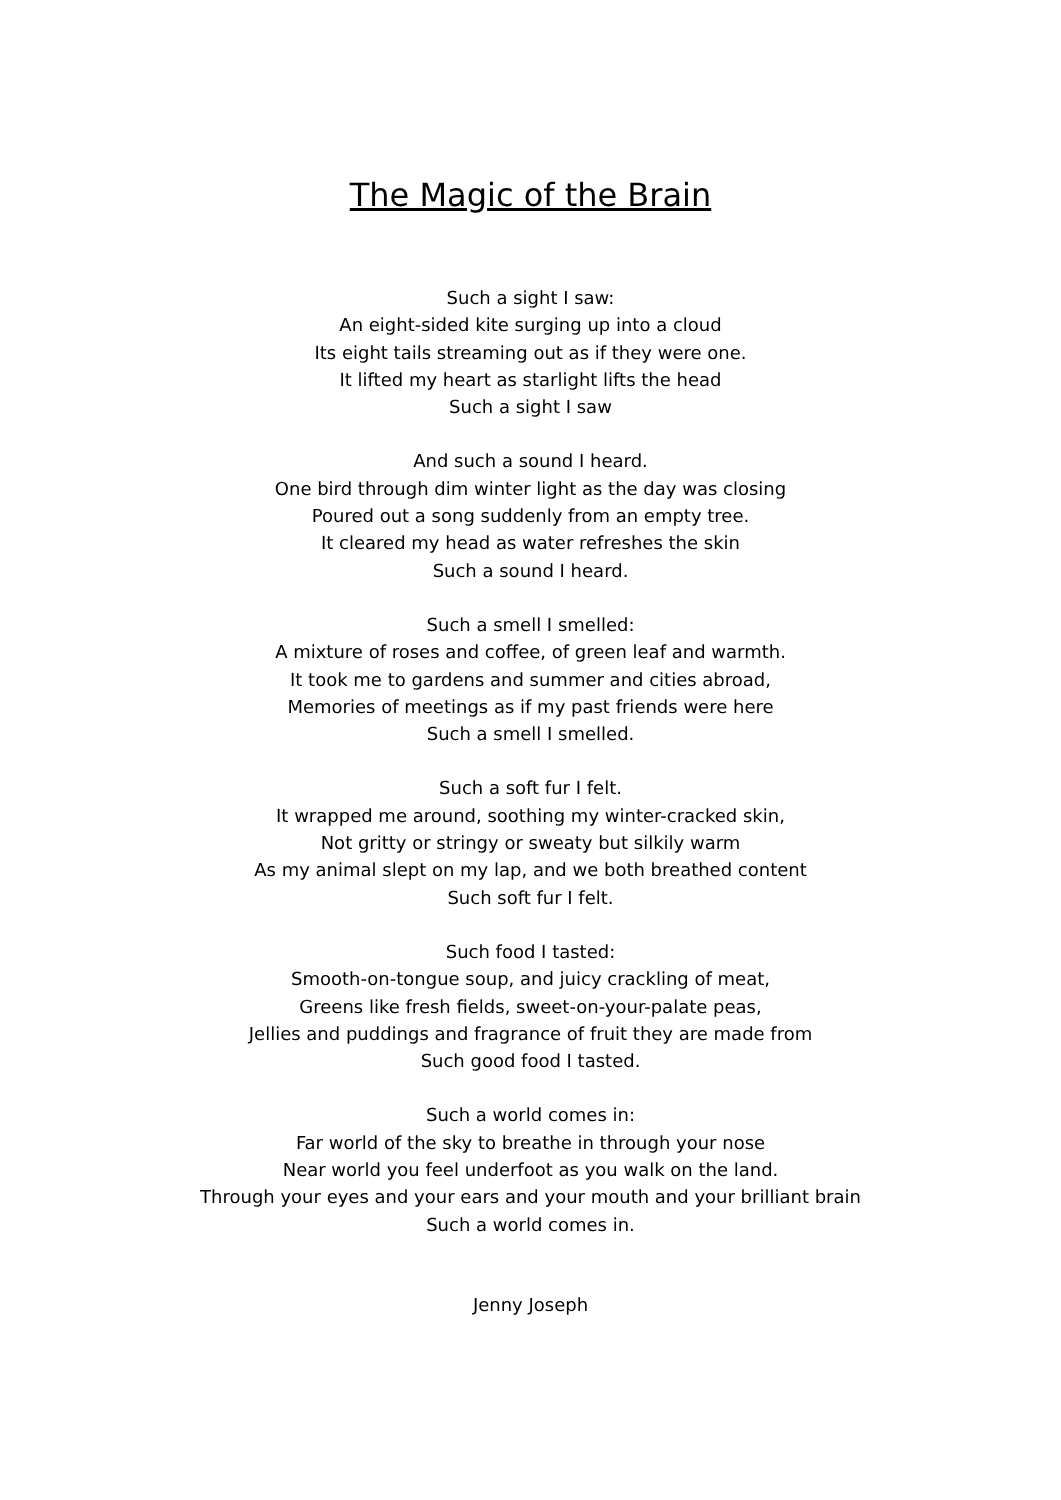The Magic of the Brain
Such a sight I saw:
An eight-sided kite surging up into a cloud
Its eight tails streaming out as if they were one.
It lifted my heart as starlight lifts the head
Such a sight I saw
And such a sound I heard.
One bird through dim winter light as the day was closing
Poured out a song suddenly from an empty tree.
It cleared my head as water refreshes the skin
Such a sound I heard.
Such a smell I smelled:
A mixture of roses and coffee, of green leaf and warmth.
It took me to gardens and summer and cities abroad,
Memories of meetings as if my past friends were here
Such a smell I smelled.
Such a soft fur I felt.
It wrapped me around, soothing my winter-cracked skin,
Not gritty or stringy or sweaty but silkily warm
As my animal slept on my lap, and we both breathed content
Such soft fur I felt.
Such food I tasted:
Smooth-on-tongue soup, and juicy crackling of meat,
Greens like fresh fields, sweet-on-your-palate peas,
Jellies and puddings and fragrance of fruit they are made from
Such good food I tasted.
Such a world comes in:
Far world of the sky to breathe in through your nose
Near world you feel underfoot as you walk on the land.
Through your eyes and your ears and your mouth and your brilliant brain
Such a world comes in.
Jenny Joseph